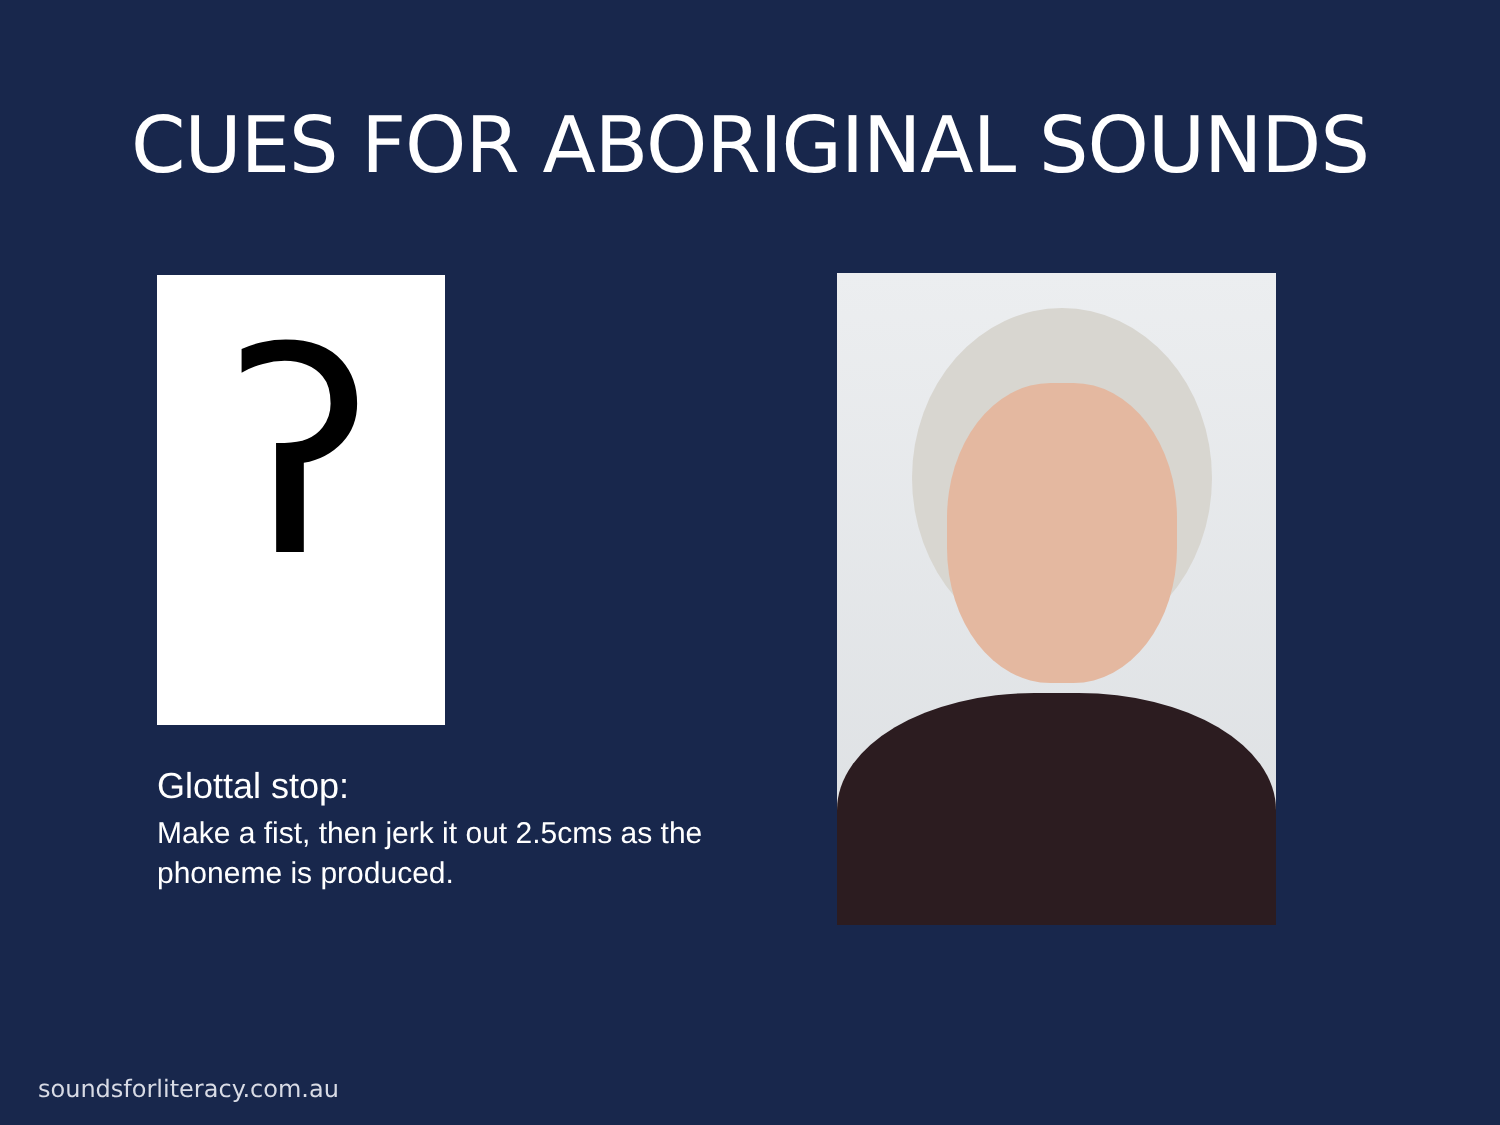CUES FOR ABORIGINAL SOUNDS
ʔ
Glottal stop:
Make a fist, then jerk it out 2.5cms as the phoneme is produced.
soundsforliteracy.com.au